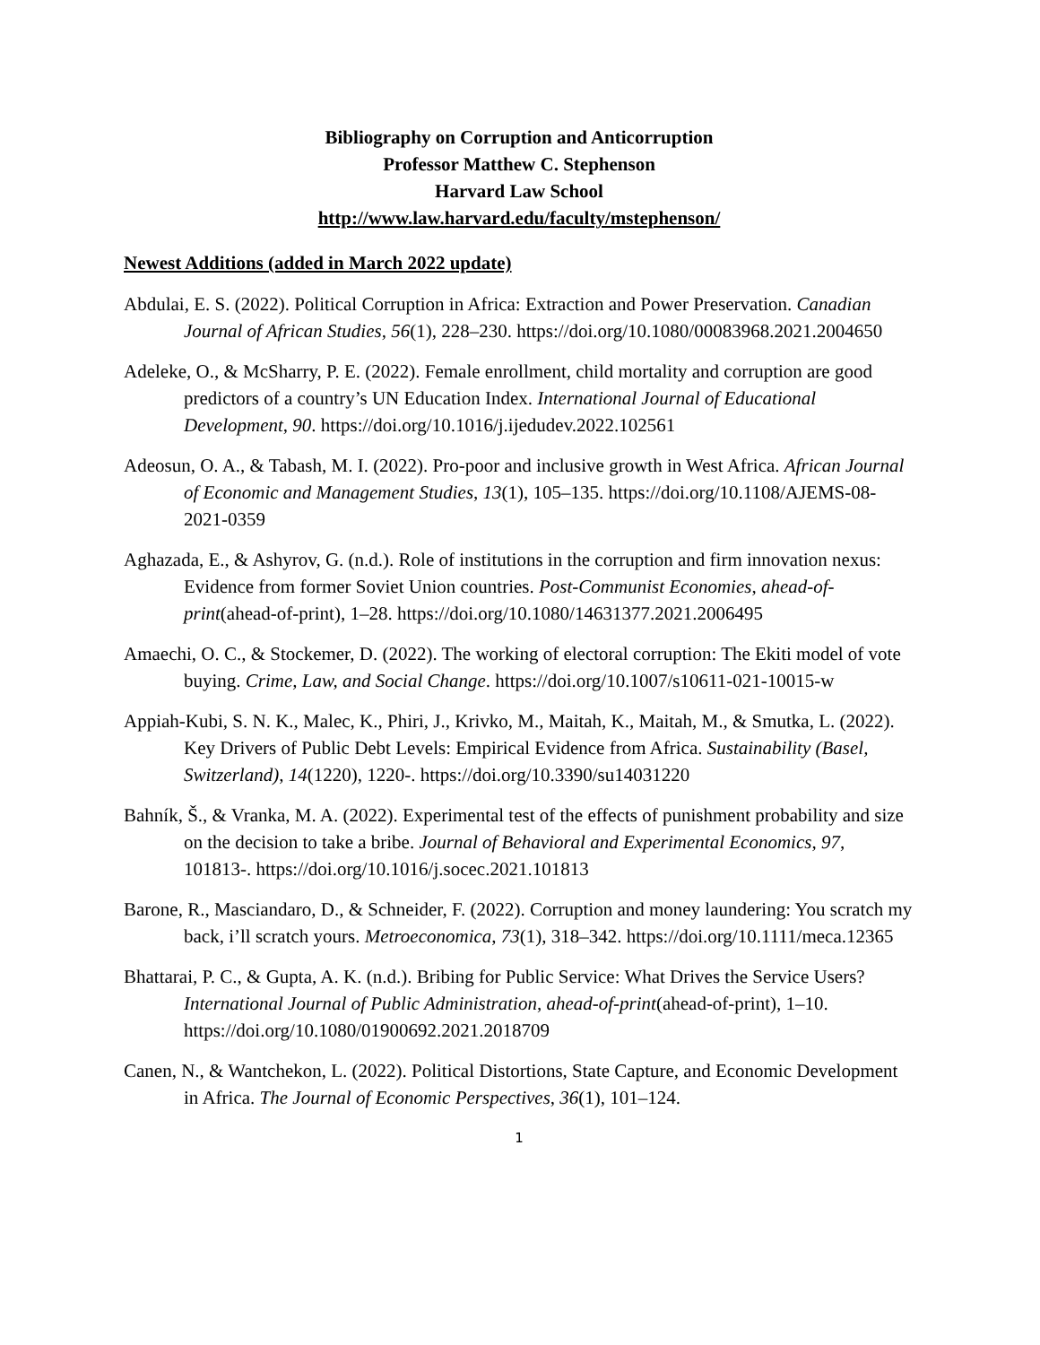Bibliography on Corruption and Anticorruption
Professor Matthew C. Stephenson
Harvard Law School
http://www.law.harvard.edu/faculty/mstephenson/
Newest Additions (added in March 2022 update)
Abdulai, E. S. (2022). Political Corruption in Africa: Extraction and Power Preservation. Canadian Journal of African Studies, 56(1), 228–230. https://doi.org/10.1080/00083968.2021.2004650
Adeleke, O., & McSharry, P. E. (2022). Female enrollment, child mortality and corruption are good predictors of a country’s UN Education Index. International Journal of Educational Development, 90. https://doi.org/10.1016/j.ijedudev.2022.102561
Adeosun, O. A., & Tabash, M. I. (2022). Pro-poor and inclusive growth in West Africa. African Journal of Economic and Management Studies, 13(1), 105–135. https://doi.org/10.1108/AJEMS-08-2021-0359
Aghazada, E., & Ashyrov, G. (n.d.). Role of institutions in the corruption and firm innovation nexus: Evidence from former Soviet Union countries. Post-Communist Economies, ahead-of-print(ahead-of-print), 1–28. https://doi.org/10.1080/14631377.2021.2006495
Amaechi, O. C., & Stockemer, D. (2022). The working of electoral corruption: The Ekiti model of vote buying. Crime, Law, and Social Change. https://doi.org/10.1007/s10611-021-10015-w
Appiah-Kubi, S. N. K., Malec, K., Phiri, J., Krivko, M., Maitah, K., Maitah, M., & Smutka, L. (2022). Key Drivers of Public Debt Levels: Empirical Evidence from Africa. Sustainability (Basel, Switzerland), 14(1220), 1220-. https://doi.org/10.3390/su14031220
Bahník, Š., & Vranka, M. A. (2022). Experimental test of the effects of punishment probability and size on the decision to take a bribe. Journal of Behavioral and Experimental Economics, 97, 101813-. https://doi.org/10.1016/j.socec.2021.101813
Barone, R., Masciandaro, D., & Schneider, F. (2022). Corruption and money laundering: You scratch my back, i’ll scratch yours. Metroeconomica, 73(1), 318–342. https://doi.org/10.1111/meca.12365
Bhattarai, P. C., & Gupta, A. K. (n.d.). Bribing for Public Service: What Drives the Service Users? International Journal of Public Administration, ahead-of-print(ahead-of-print), 1–10. https://doi.org/10.1080/01900692.2021.2018709
Canen, N., & Wantchekon, L. (2022). Political Distortions, State Capture, and Economic Development in Africa. The Journal of Economic Perspectives, 36(1), 101–124.
1